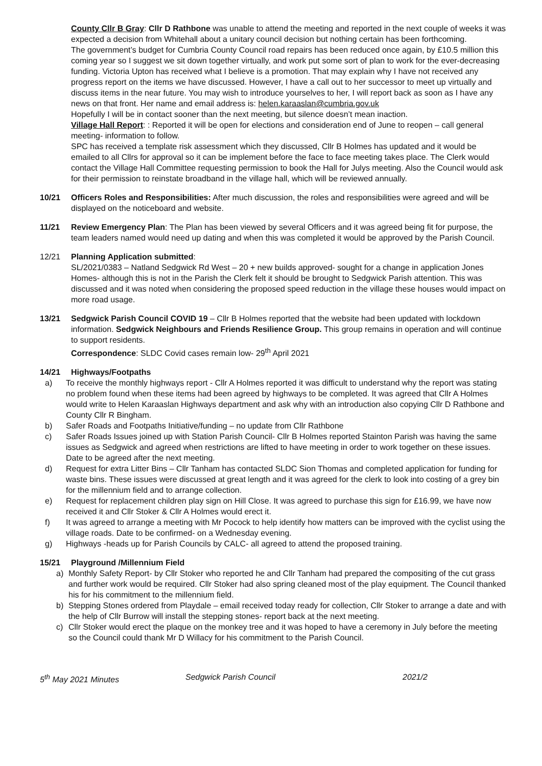County Cllr B Gray: Cllr D Rathbone was unable to attend the meeting and reported in the next couple of weeks it was expected a decision from Whitehall about a unitary council decision but nothing certain has been forthcoming.
The government’s budget for Cumbria County Council road repairs has been reduced once again, by £10.5 million this coming year so I suggest we sit down together virtually, and work put some sort of plan to work for the ever-decreasing funding. Victoria Upton has received what I believe is a promotion. That may explain why I have not received any progress report on the items we have discussed. However, I have a call out to her successor to meet up virtually and discuss items in the near future. You may wish to introduce yourselves to her, I will report back as soon as I have any news on that front. Her name and email address is: helen.karaaslan@cumbria.gov.uk
Hopefully I will be in contact sooner than the next meeting, but silence doesn’t mean inaction.
Village Hall Report: : Reported it will be open for elections and consideration end of June to reopen – call general meeting- information to follow.
SPC has received a template risk assessment which they discussed, Cllr B Holmes has updated and it would be emailed to all Cllrs for approval so it can be implement before the face to face meeting takes place. The Clerk would contact the Village Hall Committee requesting permission to book the Hall for Julys meeting. Also the Council would ask for their permission to reinstate broadband in the village hall, which will be reviewed annually.
10/21 Officers Roles and Responsibilities: After much discussion, the roles and responsibilities were agreed and will be displayed on the noticeboard and website.
11/21 Review Emergency Plan: The Plan has been viewed by several Officers and it was agreed being fit for purpose, the team leaders named would need up dating and when this was completed it would be approved by the Parish Council.
12/21 Planning Application submitted:
SL/2021/0383 – Natland Sedgwick Rd West – 20 + new builds approved- sought for a change in application Jones Homes- although this is not in the Parish the Clerk felt it should be brought to Sedgwick Parish attention. This was discussed and it was noted when considering the proposed speed reduction in the village these houses would impact on more road usage.
13/21 Sedgwick Parish Council COVID 19 – Cllr B Holmes reported that the website had been updated with lockdown information. Sedgwick Neighbours and Friends Resilience Group. This group remains in operation and will continue to support residents.
Correspondence: SLDC Covid cases remain low- 29<sup>th</sup> April 2021
14/21 Highways/Footpaths
a) To receive the monthly highways report - Cllr A Holmes reported it was difficult to understand why the report was stating no problem found when these items had been agreed by highways to be completed. It was agreed that Cllr A Holmes would write to Helen Karaaslan Highways department and ask why with an introduction also copying Cllr D Rathbone and County Cllr R Bingham.
b) Safer Roads and Footpaths Initiative/funding – no update from Cllr Rathbone
c) Safer Roads Issues joined up with Station Parish Council- Cllr B Holmes reported Stainton Parish was having the same issues as Sedgwick and agreed when restrictions are lifted to have meeting in order to work together on these issues. Date to be agreed after the next meeting.
d) Request for extra Litter Bins – Cllr Tanham has contacted SLDC Sion Thomas and completed application for funding for waste bins. These issues were discussed at great length and it was agreed for the clerk to look into costing of a grey bin for the millennium field and to arrange collection.
e) Request for replacement children play sign on Hill Close. It was agreed to purchase this sign for £16.99, we have now received it and Cllr Stoker & Cllr A Holmes would erect it.
f) It was agreed to arrange a meeting with Mr Pocock to help identify how matters can be improved with the cyclist using the village roads. Date to be confirmed- on a Wednesday evening.
g) Highways -heads up for Parish Councils by CALC- all agreed to attend the proposed training.
15/21 Playground /Millennium Field
a) Monthly Safety Report- by Cllr Stoker who reported he and Cllr Tanham had prepared the compositing of the cut grass and further work would be required. Cllr Stoker had also spring cleaned most of the play equipment. The Council thanked his for his commitment to the millennium field.
b) Stepping Stones ordered from Playdale – email received today ready for collection, Cllr Stoker to arrange a date and with the help of Cllr Burrow will install the stepping stones- report back at the next meeting.
c) Cllr Stoker would erect the plaque on the monkey tree and it was hoped to have a ceremony in July before the meeting so the Council could thank Mr D Willacy for his commitment to the Parish Council.
5<sup>th</sup> May 2021 Minutes Sedgwick Parish Council 2021/2